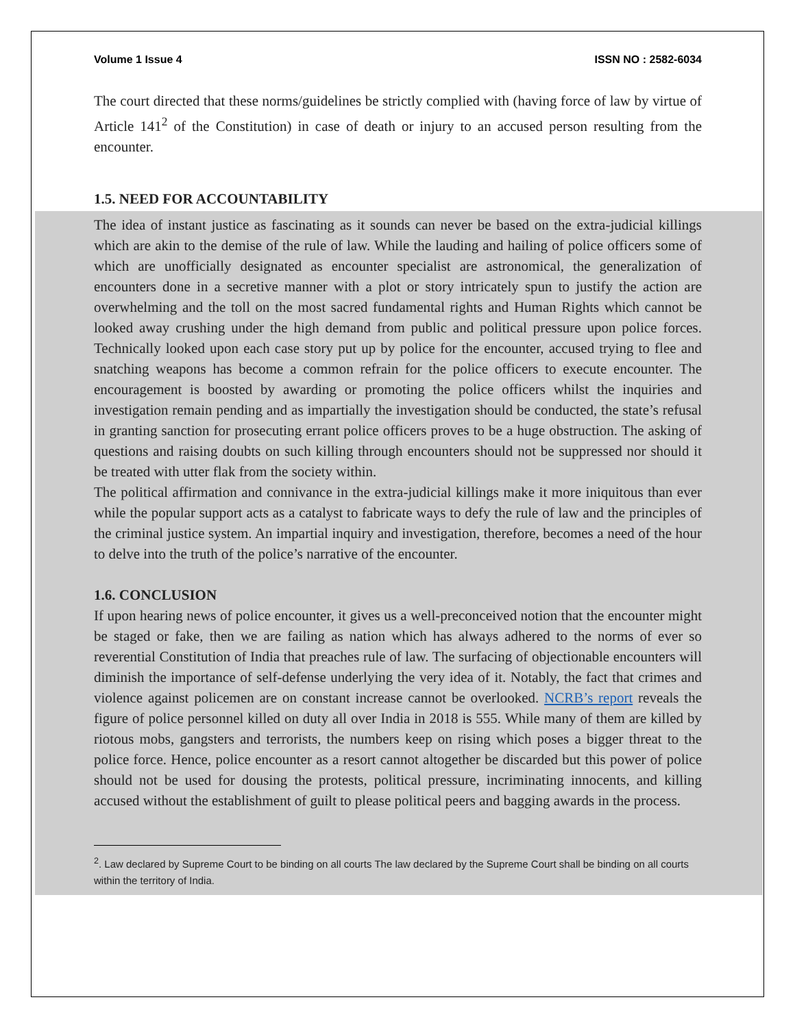Volume 1 Issue 4 ISSN NO : 2582-6034
The court directed that these norms/guidelines be strictly complied with (having force of law by virtue of Article 141<sup>2</sup> of the Constitution) in case of death or injury to an accused person resulting from the encounter.
1.5. NEED FOR ACCOUNTABILITY
The idea of instant justice as fascinating as it sounds can never be based on the extra-judicial killings which are akin to the demise of the rule of law. While the lauding and hailing of police officers some of which are unofficially designated as encounter specialist are astronomical, the generalization of encounters done in a secretive manner with a plot or story intricately spun to justify the action are overwhelming and the toll on the most sacred fundamental rights and Human Rights which cannot be looked away crushing under the high demand from public and political pressure upon police forces. Technically looked upon each case story put up by police for the encounter, accused trying to flee and snatching weapons has become a common refrain for the police officers to execute encounter. The encouragement is boosted by awarding or promoting the police officers whilst the inquiries and investigation remain pending and as impartially the investigation should be conducted, the state’s refusal in granting sanction for prosecuting errant police officers proves to be a huge obstruction. The asking of questions and raising doubts on such killing through encounters should not be suppressed nor should it be treated with utter flak from the society within.
The political affirmation and connivance in the extra-judicial killings make it more iniquitous than ever while the popular support acts as a catalyst to fabricate ways to defy the rule of law and the principles of the criminal justice system. An impartial inquiry and investigation, therefore, becomes a need of the hour to delve into the truth of the police’s narrative of the encounter.
1.6. CONCLUSION
If upon hearing news of police encounter, it gives us a well-preconceived notion that the encounter might be staged or fake, then we are failing as nation which has always adhered to the norms of ever so reverential Constitution of India that preaches rule of law. The surfacing of objectionable encounters will diminish the importance of self-defense underlying the very idea of it. Notably, the fact that crimes and violence against policemen are on constant increase cannot be overlooked. NCRB’s report reveals the figure of police personnel killed on duty all over India in 2018 is 555. While many of them are killed by riotous mobs, gangsters and terrorists, the numbers keep on rising which poses a bigger threat to the police force. Hence, police encounter as a resort cannot altogether be discarded but this power of police should not be used for dousing the protests, political pressure, incriminating innocents, and killing accused without the establishment of guilt to please political peers and bagging awards in the process.
<sup>2</sup>. Law declared by Supreme Court to be binding on all courts The law declared by the Supreme Court shall be binding on all courts within the territory of India.